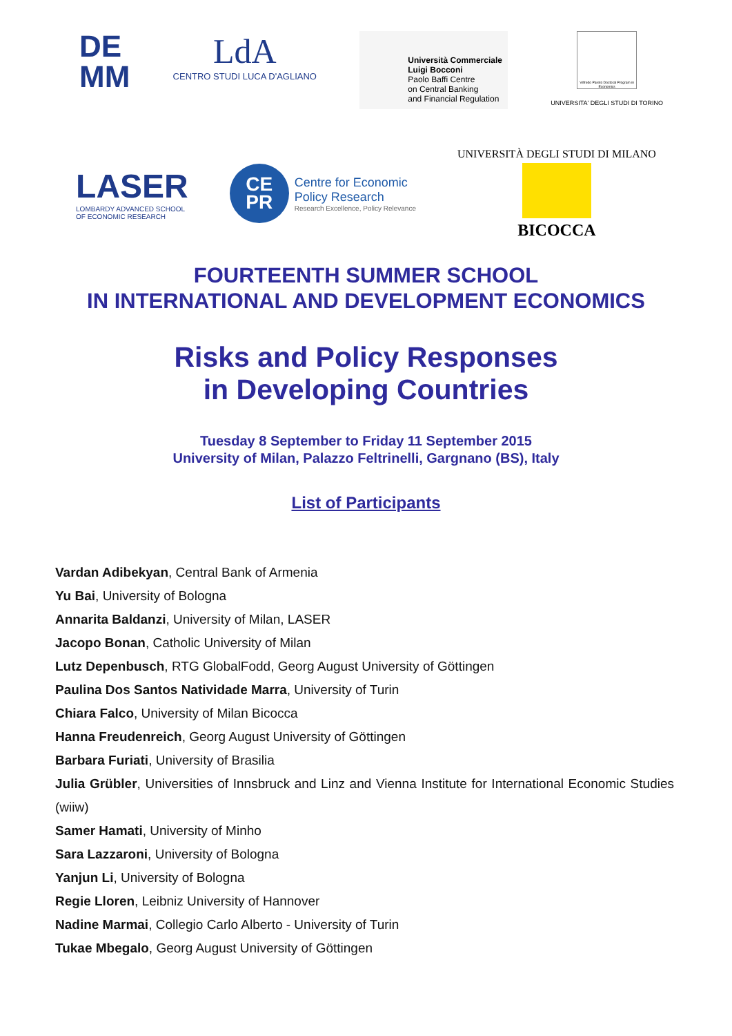DE
MM
LdA
CENTRO STUDI LUCA D'AGLIANO
Università Commerciale
Luigi Bocconi
Paolo Baffi Centre
on Central Banking
and Financial Regulation
Vilfredo Pareto Doctoral Program in Economics
UNIVERSITA' DEGLI STUDI DI TORINO
LASER
LOMBARDY ADVANCED SCHOOL
OF ECONOMIC RESEARCH
CE
PR
Centre for Economic
Policy Research
Research Excellence, Policy Relevance
UNIVERSITÀ DEGLI STUDI DI MILANO
BICOCCA
FOURTEENTH SUMMER SCHOOL
IN INTERNATIONAL AND DEVELOPMENT ECONOMICS
Risks and Policy Responses
in Developing Countries
Tuesday 8 September to Friday 11 September 2015
University of Milan, Palazzo Feltrinelli, Gargnano (BS), Italy
List of Participants
Vardan Adibekyan, Central Bank of Armenia
Yu Bai, University of Bologna
Annarita Baldanzi, University of Milan, LASER
Jacopo Bonan, Catholic University of Milan
Lutz Depenbusch, RTG GlobalFodd, Georg August University of Göttingen
Paulina Dos Santos Natividade Marra, University of Turin
Chiara Falco, University of Milan Bicocca
Hanna Freudenreich, Georg August University of Göttingen
Barbara Furiati, University of Brasilia
Julia Grübler, Universities of Innsbruck and Linz and Vienna Institute for International Economic Studies (wiiw)
Samer Hamati, University of Minho
Sara Lazzaroni, University of Bologna
Yanjun Li, University of Bologna
Regie Lloren, Leibniz University of Hannover
Nadine Marmai, Collegio Carlo Alberto - University of Turin
Tukae Mbegalo, Georg August University of Göttingen